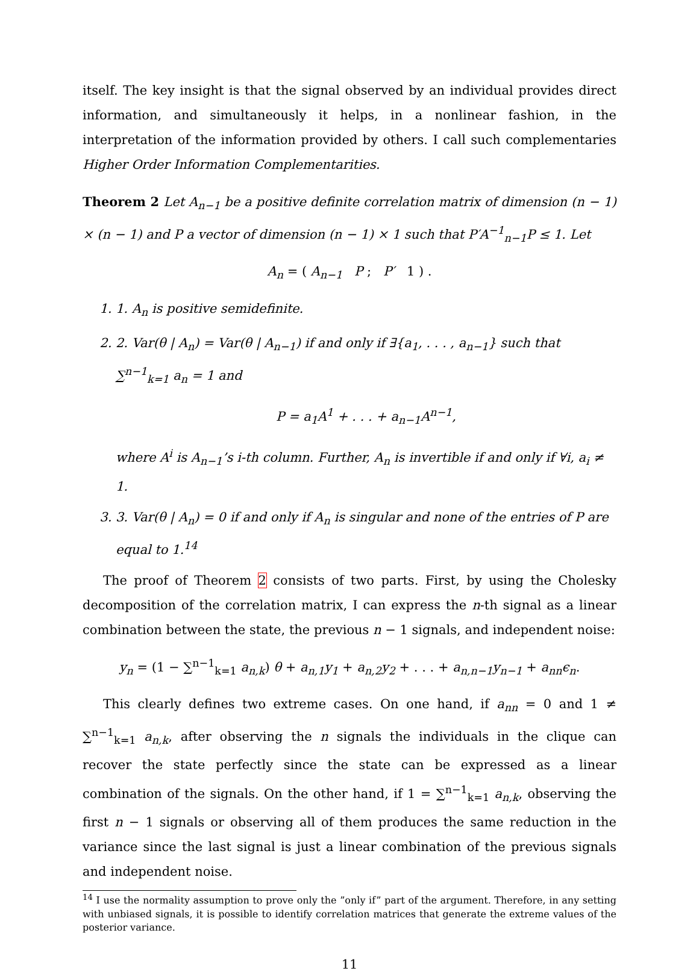itself. The key insight is that the signal observed by an individual provides direct information, and simultaneously it helps, in a nonlinear fashion, in the interpretation of the information provided by others. I call such complementaries Higher Order Information Complementarities.
Theorem 2 Let A<sub>n−1</sub> be a positive definite correlation matrix of dimension (n − 1) × (n − 1) and P a vector of dimension (n − 1) × 1 such that P′A<sup>−1</sup><sub>n−1</sub>P ≤ 1. Let
A<sub>n</sub> = ( A<sub>n−1</sub> P ; P′ 1 ) .
1. 1. A<sub>n</sub> is positive semidefinite.
2. 2. Var(θ | A<sub>n</sub>) = Var(θ | A<sub>n−1</sub>) if and only if ∃{a<sub>1</sub>, . . . , a<sub>n−1</sub>} such that ∑<sup>n−1</sup><sub>k=1</sub> a<sub>n</sub> = 1 and
P = a<sub>1</sub>A<sup>1</sup> + . . . + a<sub>n−1</sub>A<sup>n−1</sup>,
where A<sup>i</sup> is A<sub>n−1</sub>’s i-th column. Further, A<sub>n</sub> is invertible if and only if ∀i, a<sub>i</sub> ≠ 1.
3. 3. Var(θ | A<sub>n</sub>) = 0 if and only if A<sub>n</sub> is singular and none of the entries of P are equal to 1.<sup>14</sup>
The proof of Theorem 2 consists of two parts. First, by using the Cholesky decomposition of the correlation matrix, I can express the n-th signal as a linear combination between the state, the previous n − 1 signals, and independent noise:
y<sub>n</sub> = (1 − ∑<sup>n−1</sup><sub>k=1</sub> a<sub>n,k</sub>) θ + a<sub>n,1</sub>y<sub>1</sub> + a<sub>n,2</sub>y<sub>2</sub> + . . . + a<sub>n,n−1</sub>y<sub>n−1</sub> + a<sub>nn</sub>ϵ<sub>n</sub>.
This clearly defines two extreme cases. On one hand, if a<sub>nn</sub> = 0 and 1 ≠ ∑<sup>n−1</sup><sub>k=1</sub> a<sub>n,k</sub>, after observing the n signals the individuals in the clique can recover the state perfectly since the state can be expressed as a linear combination of the signals. On the other hand, if 1 = ∑<sup>n−1</sup><sub>k=1</sub> a<sub>n,k</sub>, observing the first n − 1 signals or observing all of them produces the same reduction in the variance since the last signal is just a linear combination of the previous signals and independent noise.
<sup>14</sup> I use the normality assumption to prove only the ”only if” part of the argument. Therefore, in any setting with unbiased signals, it is possible to identify correlation matrices that generate the extreme values of the posterior variance.
11